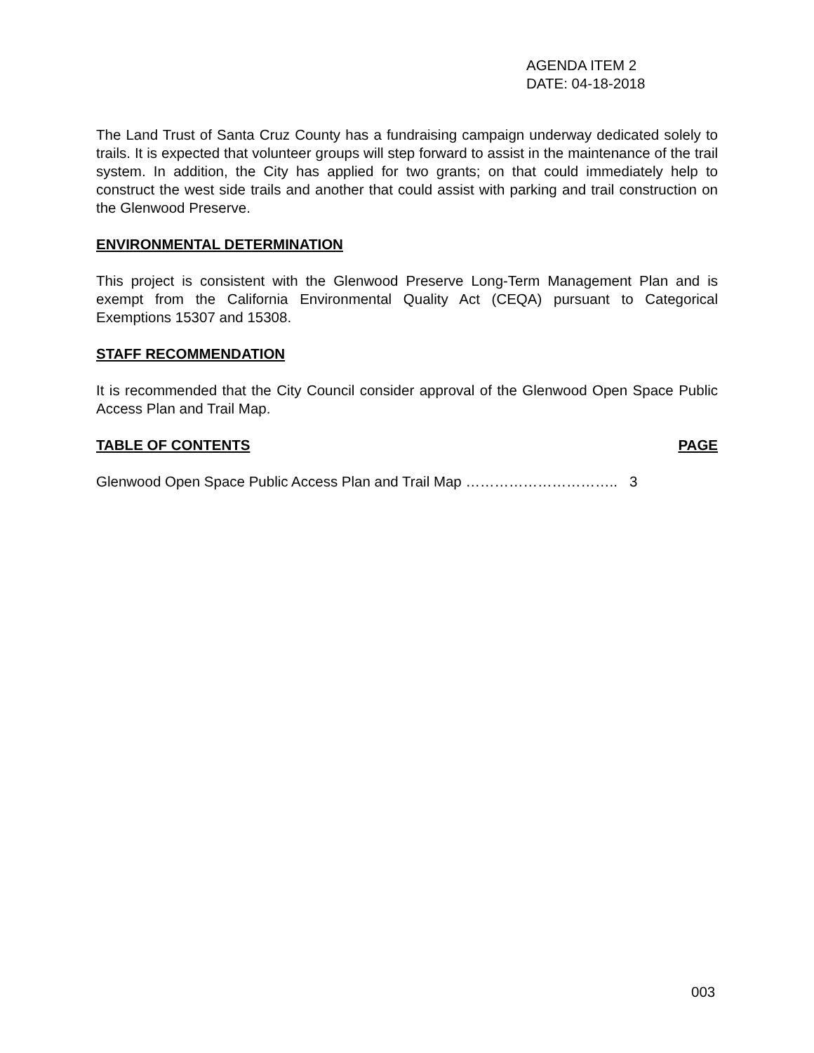AGENDA ITEM 2
DATE: 04-18-2018
The Land Trust of Santa Cruz County has a fundraising campaign underway dedicated solely to trails. It is expected that volunteer groups will step forward to assist in the maintenance of the trail system. In addition, the City has applied for two grants; on that could immediately help to construct the west side trails and another that could assist with parking and trail construction on the Glenwood Preserve.
ENVIRONMENTAL DETERMINATION
This project is consistent with the Glenwood Preserve Long-Term Management Plan and is exempt from the California Environmental Quality Act (CEQA) pursuant to Categorical Exemptions 15307 and 15308.
STAFF RECOMMENDATION
It is recommended that the City Council consider approval of the Glenwood Open Space Public Access Plan and Trail Map.
TABLE OF CONTENTS PAGE
Glenwood Open Space Public Access Plan and Trail Map ………………………….. 3
003